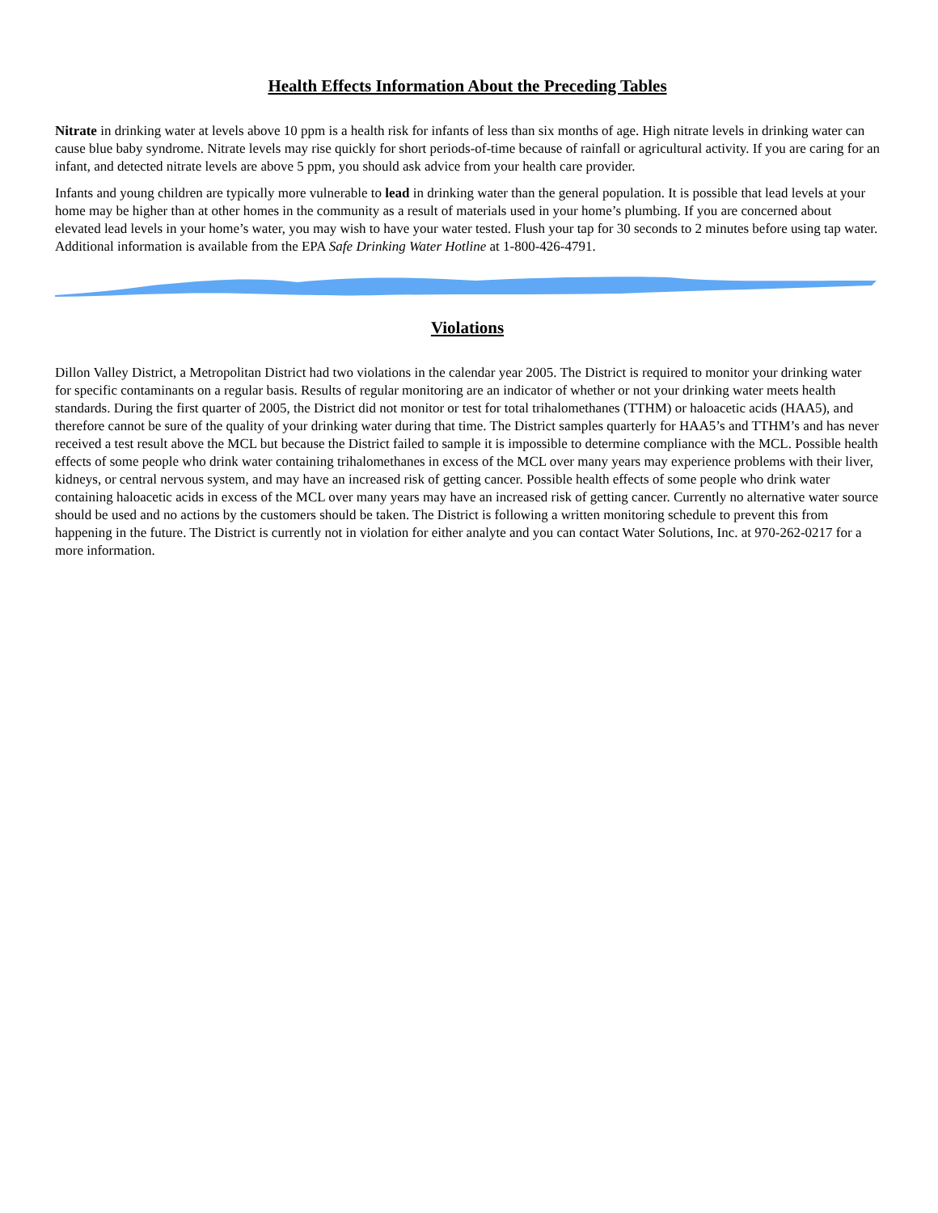Health Effects Information About the Preceding Tables
Nitrate in drinking water at levels above 10 ppm is a health risk for infants of less than six months of age. High nitrate levels in drinking water can cause blue baby syndrome. Nitrate levels may rise quickly for short periods-of-time because of rainfall or agricultural activity. If you are caring for an infant, and detected nitrate levels are above 5 ppm, you should ask advice from your health care provider.
Infants and young children are typically more vulnerable to lead in drinking water than the general population. It is possible that lead levels at your home may be higher than at other homes in the community as a result of materials used in your home’s plumbing. If you are concerned about elevated lead levels in your home’s water, you may wish to have your water tested. Flush your tap for 30 seconds to 2 minutes before using tap water. Additional information is available from the EPA Safe Drinking Water Hotline at 1-800-426-4791.
Violations
Dillon Valley District, a Metropolitan District had two violations in the calendar year 2005. The District is required to monitor your drinking water for specific contaminants on a regular basis. Results of regular monitoring are an indicator of whether or not your drinking water meets health standards. During the first quarter of 2005, the District did not monitor or test for total trihalomethanes (TTHM) or haloacetic acids (HAA5), and therefore cannot be sure of the quality of your drinking water during that time. The District samples quarterly for HAA5’s and TTHM’s and has never received a test result above the MCL but because the District failed to sample it is impossible to determine compliance with the MCL. Possible health effects of some people who drink water containing trihalomethanes in excess of the MCL over many years may experience problems with their liver, kidneys, or central nervous system, and may have an increased risk of getting cancer. Possible health effects of some people who drink water containing haloacetic acids in excess of the MCL over many years may have an increased risk of getting cancer. Currently no alternative water source should be used and no actions by the customers should be taken. The District is following a written monitoring schedule to prevent this from happening in the future. The District is currently not in violation for either analyte and you can contact Water Solutions, Inc. at 970-262-0217 for a more information.